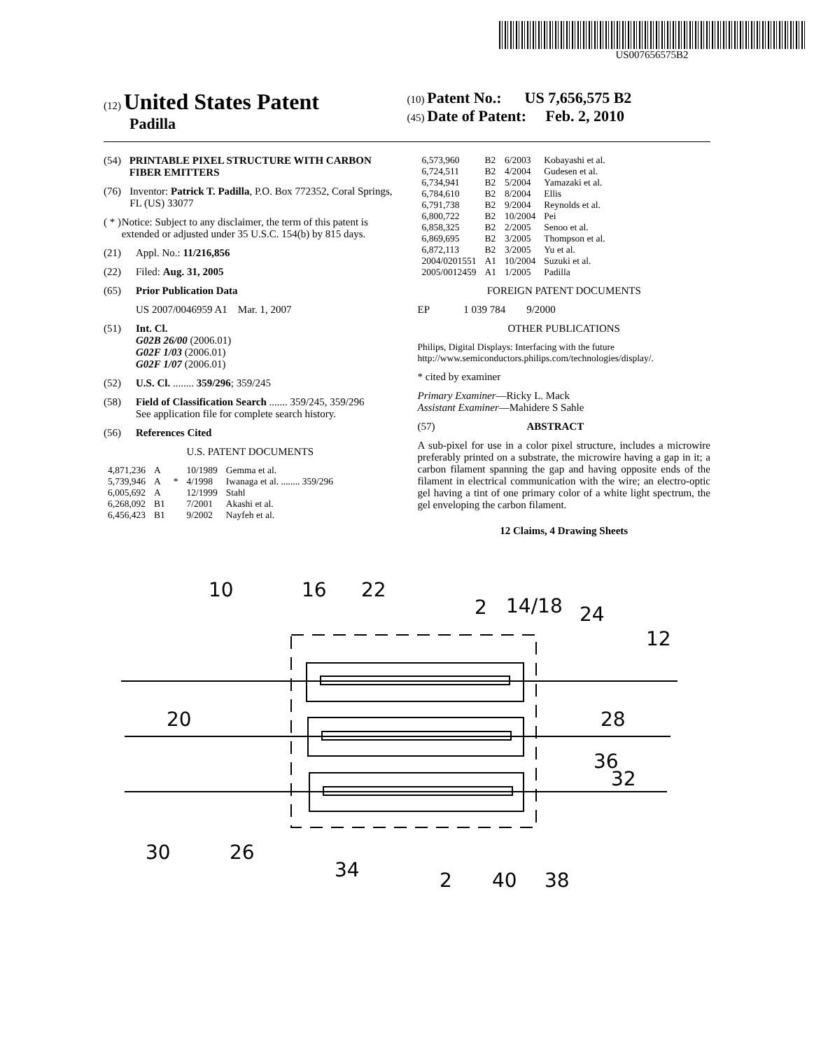US007656575B2
(12) United States Patent
Padilla
(10) Patent No.: US 7,656,575 B2
(45) Date of Patent: Feb. 2, 2010
(54) PRINTABLE PIXEL STRUCTURE WITH CARBON FIBER EMITTERS
(76) Inventor: Patrick T. Padilla, P.O. Box 772352, Coral Springs, FL (US) 33077
( * ) Notice: Subject to any disclaimer, the term of this patent is extended or adjusted under 35 U.S.C. 154(b) by 815 days.
(21) Appl. No.: 11/216,856
(22) Filed: Aug. 31, 2005
(65) Prior Publication Data
US 2007/0046959 A1 Mar. 1, 2007
(51) Int. Cl.
G02B 26/00 (2006.01)
G02F 1/03 (2006.01)
G02F 1/07 (2006.01)
(52) U.S. Cl. ........ 359/296; 359/245
(58) Field of Classification Search ....... 359/245, 359/296
See application file for complete search history.
(56) References Cited
U.S. PATENT DOCUMENTS
| 4,871,236 | A | | 10/1989 | Gemma et al. |
| 5,739,946 | A | * | 4/1998 | Iwanaga et al. ........ 359/296 |
| 6,005,692 | A | | 12/1999 | Stahl |
| 6,268,092 | B1 | | 7/2001 | Akashi et al. |
| 6,456,423 | B1 | | 9/2002 | Nayfeh et al. |
| 6,573,960 | B2 | 6/2003 | Kobayashi et al. |
| 6,724,511 | B2 | 4/2004 | Gudesen et al. |
| 6,734,941 | B2 | 5/2004 | Yamazaki et al. |
| 6,784,610 | B2 | 8/2004 | Ellis |
| 6,791,738 | B2 | 9/2004 | Reynolds et al. |
| 6,800,722 | B2 | 10/2004 | Pei |
| 6,858,325 | B2 | 2/2005 | Senoo et al. |
| 6,869,695 | B2 | 3/2005 | Thompson et al. |
| 6,872,113 | B2 | 3/2005 | Yu et al. |
| 2004/0201551 | A1 | 10/2004 | Suzuki et al. |
| 2005/0012459 | A1 | 1/2005 | Padilla |
FOREIGN PATENT DOCUMENTS
EP 1 039 784 9/2000
OTHER PUBLICATIONS
Philips, Digital Displays: Interfacing with the future http://www.semiconductors.philips.com/technologies/display/.
* cited by examiner
Primary Examiner—Ricky L. Mack
Assistant Examiner—Mahidere S Sahle
(57) ABSTRACT
A sub-pixel for use in a color pixel structure, includes a microwire preferably printed on a substrate, the microwire having a gap in it; a carbon filament spanning the gap and having opposite ends of the filament in electrical communication with the wire; an electro-optic gel having a tint of one primary color of a white light spectrum, the gel enveloping the carbon filament.
12 Claims, 4 Drawing Sheets
10
16
22
2
14/18
24
12
20
28
36
32
30
26
34
2
40
38